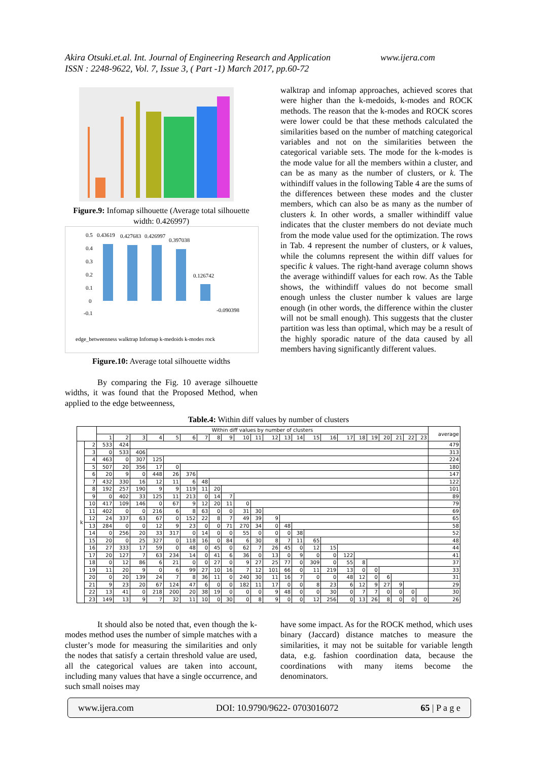Akira Otsuki.et.al. Int. Journal of Engineering Research and Application www.ijera.com
ISSN : 2248-9622, Vol. 7, Issue 3, ( Part -1) March 2017, pp.60-72
Figure.9: Infomap silhouette (Average total silhouette width: 0.426997)
0.5
0.4
0.3
0.2
0.1
0
-0.1
0.43619
0.427683
0.426997
0.397038
0.126742
-0.090398
edge_betweenness walktrap Infomap k-medoids k-modes rock
Figure.10: Average total silhouette widths
By comparing the Fig. 10 average silhouette widths, it was found that the Proposed Method, when applied to the edge betweenness,
walktrap and infomap approaches, achieved scores that were higher than the k-medoids, k-modes and ROCK methods. The reason that the k-modes and ROCK scores were lower could be that these methods calculated the similarities based on the number of matching categorical variables and not on the similarities between the categorical variable sets. The mode for the k-modes is the mode value for all the members within a cluster, and can be as many as the number of clusters, or k. The withindiff values in the following Table 4 are the sums of the differences between these modes and the cluster members, which can also be as many as the number of clusters k. In other words, a smaller withindiff value indicates that the cluster members do not deviate much from the mode value used for the optimization. The rows in Tab. 4 represent the number of clusters, or k values, while the columns represent the within diff values for specific k values. The right-hand average column shows the average withindiff values for each row. As the Table shows, the withindiff values do not become small enough unless the cluster number k values are large enough (in other words, the difference within the cluster will not be small enough). This suggests that the cluster partition was less than optimal, which may be a result of the highly sporadic nature of the data caused by all members having significantly different values.
Table.4: Within diff values by number of clusters
| | | Within diff values by number of clusters | | | | | | | | | | | | | | | | | | | | | | | average |
| --- | --- | --- | --- | --- | --- | --- | --- | --- | --- | --- | --- | --- | --- | --- | --- | --- | --- | --- | --- | --- | --- | --- | --- | --- | --- |
| | | 1 | 2 | 3 | 4 | 5 | 6 | 7 | 8 | 9 | 10 | 11 | 12 | 13 | 14 | 15 | 16 | 17 | 18 | 19 | 20 | 21 | 22 | 23 | |
| k | 2 | 533 | 424 | | | | | | | | | | | | | | | | | | | | | | 479 |
| | 3 | 0 | 533 | 406 | | | | | | | | | | | | | | | | | | | | | 313 |
| | 4 | 463 | 0 | 307 | 125 | | | | | | | | | | | | | | | | | | | | 224 |
| | 5 | 507 | 20 | 356 | 17 | 0 | | | | | | | | | | | | | | | | | | | 180 |
| | 6 | 20 | 9 | 0 | 448 | 26 | 376 | | | | | | | | | | | | | | | | | | 147 |
| | 7 | 432 | 330 | 16 | 12 | 11 | 6 | 48 | | | | | | | | | | | | | | | | | 122 |
| | 8 | 192 | 257 | 190 | 9 | 9 | 119 | 11 | 20 | | | | | | | | | | | | | | | | 101 |
| | 9 | 0 | 402 | 33 | 125 | 11 | 213 | 0 | 14 | 7 | | | | | | | | | | | | | | | 89 |
| | 10 | 417 | 109 | 146 | 0 | 67 | 9 | 12 | 20 | 11 | 0 | | | | | | | | | | | | | | 79 |
| | 11 | 402 | 0 | 0 | 216 | 6 | 8 | 63 | 0 | 0 | 31 | 30 | | | | | | | | | | | | | 69 |
| | 12 | 24 | 337 | 63 | 67 | 0 | 152 | 22 | 8 | 7 | 49 | 39 | 9 | | | | | | | | | | | | 65 |
| | 13 | 284 | 0 | 0 | 12 | 9 | 23 | 0 | 0 | 71 | 270 | 34 | 0 | 48 | | | | | | | | | | | 58 |
| | 14 | 0 | 256 | 20 | 33 | 317 | 0 | 14 | 0 | 0 | 55 | 0 | 0 | 0 | 38 | | | | | | | | | | 52 |
| | 15 | 20 | 0 | 25 | 327 | 0 | 118 | 16 | 0 | 84 | 6 | 30 | 8 | 7 | 11 | 65 | | | | | | | | | 48 |
| | 16 | 27 | 333 | 17 | 59 | 0 | 48 | 0 | 45 | 0 | 62 | 7 | 26 | 45 | 0 | 12 | 15 | | | | | | | | 44 |
| | 17 | 20 | 127 | 7 | 63 | 234 | 14 | 0 | 41 | 6 | 36 | 0 | 13 | 0 | 9 | 0 | 0 | 122 | | | | | | | 41 |
| | 18 | 0 | 12 | 86 | 6 | 21 | 0 | 0 | 27 | 0 | 9 | 27 | 25 | 77 | 0 | 309 | 0 | 55 | 8 | | | | | | 37 |
| | 19 | 11 | 20 | 9 | 0 | 6 | 99 | 27 | 10 | 16 | 7 | 12 | 101 | 66 | 0 | 11 | 219 | 13 | 0 | 0 | | | | | 33 |
| | 20 | 0 | 20 | 139 | 24 | 7 | 8 | 36 | 11 | 0 | 240 | 30 | 11 | 16 | 7 | 0 | 0 | 48 | 12 | 0 | 6 | | | | 31 |
| | 21 | 9 | 23 | 20 | 67 | 124 | 47 | 6 | 0 | 0 | 182 | 11 | 17 | 0 | 0 | 8 | 23 | 6 | 12 | 9 | 27 | 9 | | | 29 |
| | 22 | 13 | 41 | 0 | 218 | 200 | 20 | 38 | 19 | 0 | 0 | 0 | 9 | 48 | 0 | 0 | 30 | 0 | 7 | 7 | 0 | 0 | 0 | | 30 |
| | 23 | 149 | 13 | 9 | 7 | 32 | 11 | 10 | 0 | 30 | 0 | 8 | 9 | 0 | 0 | 12 | 256 | 0 | 13 | 26 | 8 | 0 | 0 | 0 | 26 |
It should also be noted that, even though the k-modes method uses the number of simple matches with a cluster’s mode for measuring the similarities and only the nodes that satisfy a certain threshold value are used, all the categorical values are taken into account, including many values that have a single occurrence, and such small noises may
have some impact. As for the ROCK method, which uses binary (Jaccard) distance matches to measure the similarities, it may not be suitable for variable length data, e.g. fashion coordination data, because the coordinations with many items become the denominators.
www.ijera.com DOI: 10.9790/9622- 0703016072 65 | P a g e